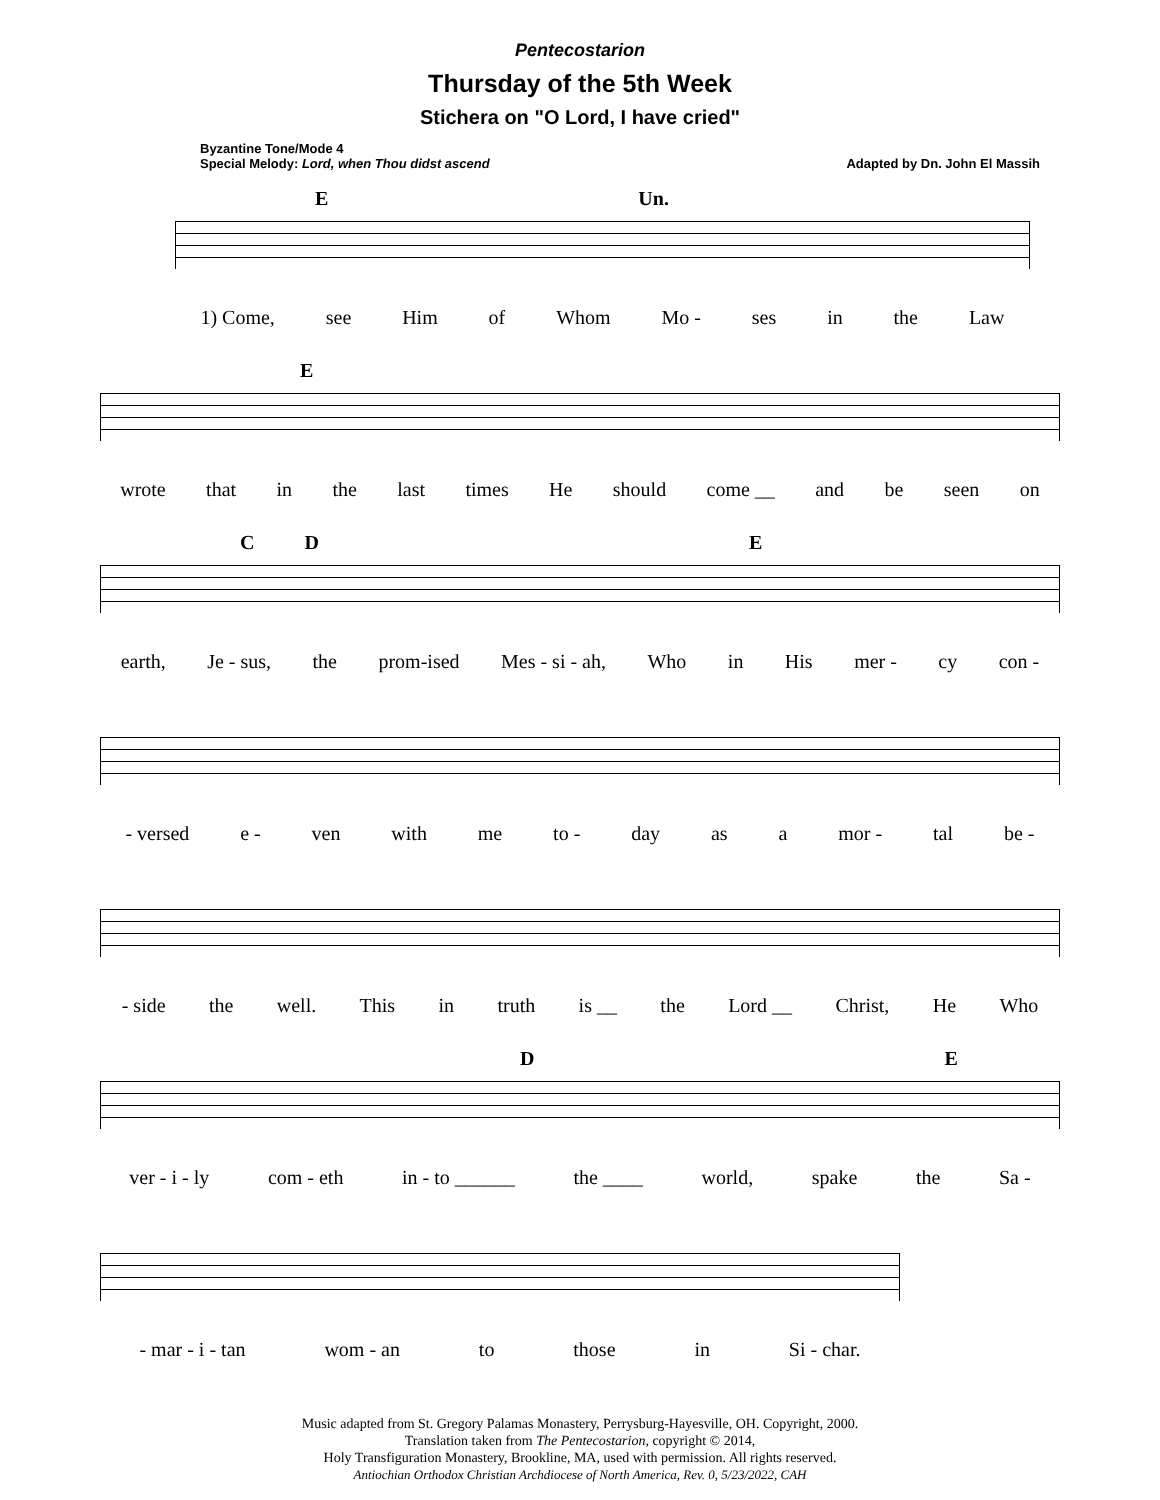Pentecostarion
Thursday of the 5th Week
Stichera on "O Lord, I have cried"
Byzantine Tone/Mode 4
Special Melody: Lord, when Thou didst ascend
Adapted by Dn. John El Massih
E Un.
1) Come, see Him of Whom Mo - ses in the Law
E
wrote that in the last times He should come __ and be seen on
C D E
earth, Je - sus, the prom-ised Mes - si - ah, Who in His mer - cy con -
- versed e - ven with me to - day as a mor - tal be -
- side the well. This in truth is __ the Lord __ Christ, He Who
D E
ver - i - ly com - eth in - to ______ the ____ world, spake the Sa -
- mar - i - tan wom - an to those in Si - char.
Music adapted from St. Gregory Palamas Monastery, Perrysburg-Hayesville, OH. Copyright, 2000.
Translation taken from The Pentecostarion, copyright © 2014,
Holy Transfiguration Monastery, Brookline, MA, used with permission. All rights reserved.
Antiochian Orthodox Christian Archdiocese of North America, Rev. 0, 5/23/2022, CAH